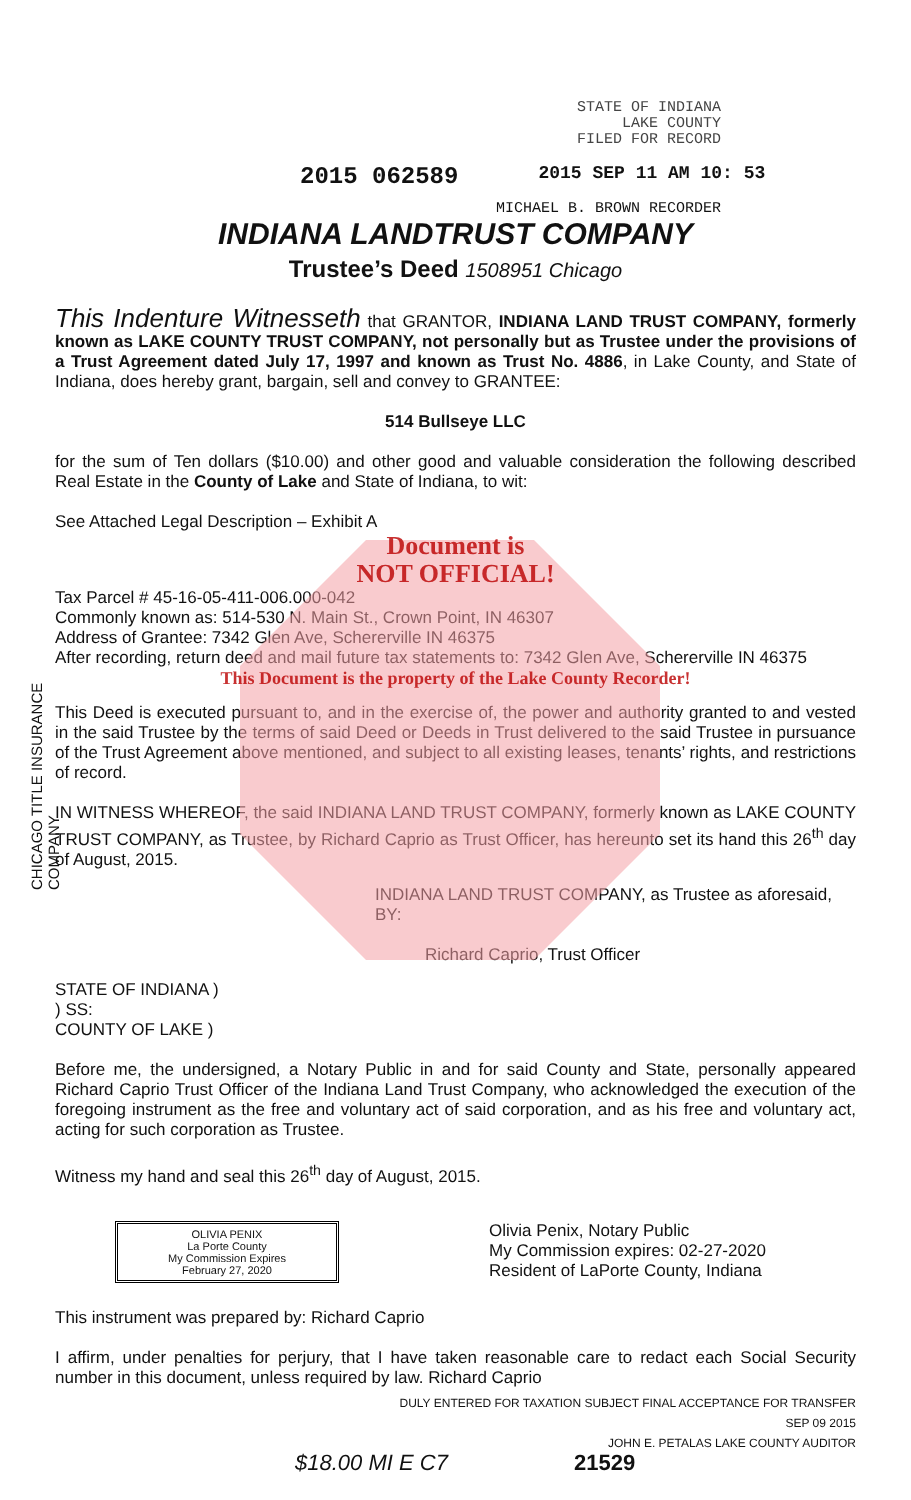CHICAGO TITLE INSURANCE COMPANY
STATE OF INDIANA
LAKE COUNTY
FILED FOR RECORD
2015 062589 2015 SEP 11 AM 10: 53
MICHAEL B. BROWN RECORDER
INDIANA LANDTRUST COMPANY
Trustee’s Deed 1508951 Chicago
This Indenture Witnesseth that GRANTOR, INDIANA LAND TRUST COMPANY, formerly known as LAKE COUNTY TRUST COMPANY, not personally but as Trustee under the provisions of a Trust Agreement dated July 17, 1997 and known as Trust No. 4886, in Lake County, and State of Indiana, does hereby grant, bargain, sell and convey to GRANTEE:
514 Bullseye LLC
for the sum of Ten dollars ($10.00) and other good and valuable consideration the following described Real Estate in the County of Lake and State of Indiana, to wit:
See Attached Legal Description – Exhibit A
Document is
NOT OFFICIAL!
Tax Parcel # 45-16-05-411-006.000-042
Commonly known as: 514-530 N. Main St., Crown Point, IN 46307
Address of Grantee: 7342 Glen Ave, Schererville IN 46375
After recording, return deed and mail future tax statements to: 7342 Glen Ave, Schererville IN 46375
This Document is the property of the Lake County Recorder!
This Deed is executed pursuant to, and in the exercise of, the power and authority granted to and vested in the said Trustee by the terms of said Deed or Deeds in Trust delivered to the said Trustee in pursuance of the Trust Agreement above mentioned, and subject to all existing leases, tenants’ rights, and restrictions of record.
IN WITNESS WHEREOF, the said INDIANA LAND TRUST COMPANY, formerly known as LAKE COUNTY TRUST COMPANY, as Trustee, by Richard Caprio as Trust Officer, has hereunto set its hand this 26<sup>th</sup> day of August, 2015.
INDIANA LAND TRUST COMPANY, as Trustee as aforesaid,
BY:
Richard Caprio, Trust Officer
STATE OF INDIANA )
) SS:
COUNTY OF LAKE )
Before me, the undersigned, a Notary Public in and for said County and State, personally appeared Richard Caprio Trust Officer of the Indiana Land Trust Company, who acknowledged the execution of the foregoing instrument as the free and voluntary act of said corporation, and as his free and voluntary act, acting for such corporation as Trustee.
Witness my hand and seal this 26<sup>th</sup> day of August, 2015.
OLIVIA PENIX
La Porte County
My Commission Expires
February 27, 2020
Olivia Penix, Notary Public
My Commission expires: 02-27-2020
Resident of LaPorte County, Indiana
This instrument was prepared by: Richard Caprio
I affirm, under penalties for perjury, that I have taken reasonable care to redact each Social Security number in this document, unless required by law. Richard Caprio
DULY ENTERED FOR TAXATION SUBJECT FINAL ACCEPTANCE FOR TRANSFER
SEP 09 2015
JOHN E. PETALAS LAKE COUNTY AUDITOR
$18.00 MI E C7 21529